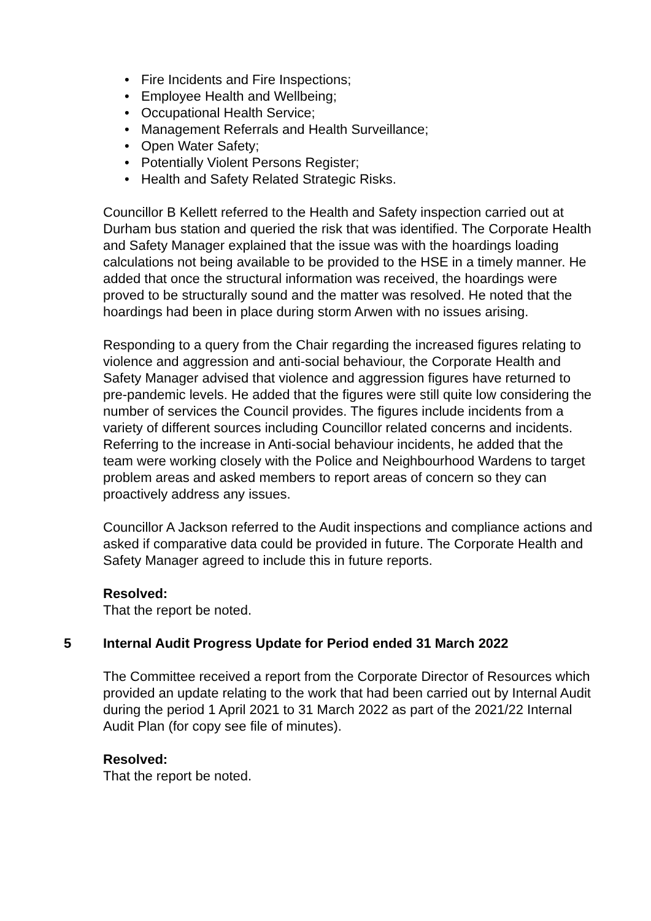• Fire Incidents and Fire Inspections;
• Employee Health and Wellbeing;
• Occupational Health Service;
• Management Referrals and Health Surveillance;
• Open Water Safety;
• Potentially Violent Persons Register;
• Health and Safety Related Strategic Risks.
Councillor B Kellett referred to the Health and Safety inspection carried out at Durham bus station and queried the risk that was identified. The Corporate Health and Safety Manager explained that the issue was with the hoardings loading calculations not being available to be provided to the HSE in a timely manner. He added that once the structural information was received, the hoardings were proved to be structurally sound and the matter was resolved. He noted that the hoardings had been in place during storm Arwen with no issues arising.
Responding to a query from the Chair regarding the increased figures relating to violence and aggression and anti-social behaviour, the Corporate Health and Safety Manager advised that violence and aggression figures have returned to pre-pandemic levels. He added that the figures were still quite low considering the number of services the Council provides. The figures include incidents from a variety of different sources including Councillor related concerns and incidents. Referring to the increase in Anti-social behaviour incidents, he added that the team were working closely with the Police and Neighbourhood Wardens to target problem areas and asked members to report areas of concern so they can proactively address any issues.
Councillor A Jackson referred to the Audit inspections and compliance actions and asked if comparative data could be provided in future. The Corporate Health and Safety Manager agreed to include this in future reports.
Resolved:
That the report be noted.
5 Internal Audit Progress Update for Period ended 31 March 2022
The Committee received a report from the Corporate Director of Resources which provided an update relating to the work that had been carried out by Internal Audit during the period 1 April 2021 to 31 March 2022 as part of the 2021/22 Internal Audit Plan (for copy see file of minutes).
Resolved:
That the report be noted.